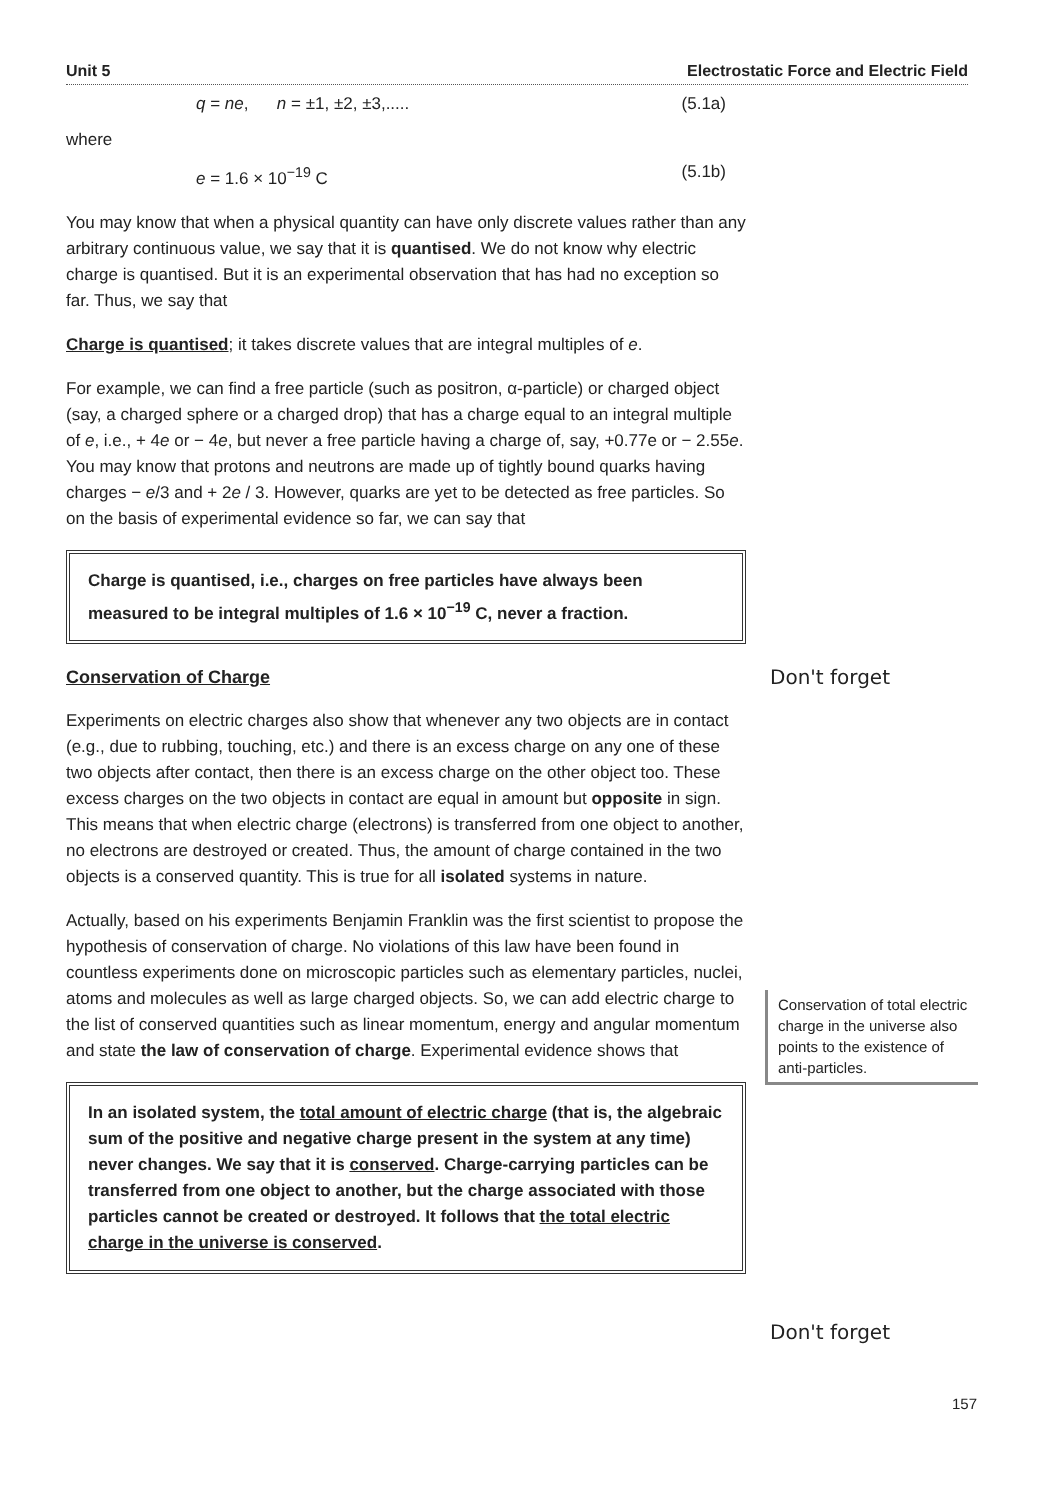Unit 5 Electrostatic Force and Electric Field
q = ne, n = ±1, ±2, ±3,..... (5.1a)
where
e = 1.6 × 10<sup>−19</sup> C (5.1b)
You may know that when a physical quantity can have only discrete values rather than any arbitrary continuous value, we say that it is quantised. We do not know why electric charge is quantised. But it is an experimental observation that has had no exception so far. Thus, we say that
Charge is quantised; it takes discrete values that are integral multiples of e.
For example, we can find a free particle (such as positron, α-particle) or charged object (say, a charged sphere or a charged drop) that has a charge equal to an integral multiple of e, i.e., + 4e or − 4e, but never a free particle having a charge of, say, +0.77e or − 2.55e. You may know that protons and neutrons are made up of tightly bound quarks having charges − e/3 and + 2e / 3. However, quarks are yet to be detected as free particles. So on the basis of experimental evidence so far, we can say that
Charge is quantised, i.e., charges on free particles have always been measured to be integral multiples of 1.6 × 10<sup>−19</sup> C, never a fraction.
Conservation of Charge
Experiments on electric charges also show that whenever any two objects are in contact (e.g., due to rubbing, touching, etc.) and there is an excess charge on any one of these two objects after contact, then there is an excess charge on the other object too. These excess charges on the two objects in contact are equal in amount but opposite in sign. This means that when electric charge (electrons) is transferred from one object to another, no electrons are destroyed or created. Thus, the amount of charge contained in the two objects is a conserved quantity. This is true for all isolated systems in nature.
Actually, based on his experiments Benjamin Franklin was the first scientist to propose the hypothesis of conservation of charge. No violations of this law have been found in countless experiments done on microscopic particles such as elementary particles, nuclei, atoms and molecules as well as large charged objects. So, we can add electric charge to the list of conserved quantities such as linear momentum, energy and angular momentum and state the law of conservation of charge. Experimental evidence shows that
In an isolated system, the total amount of electric charge (that is, the algebraic sum of the positive and negative charge present in the system at any time) never changes. We say that it is conserved. Charge-carrying particles can be transferred from one object to another, but the charge associated with those particles cannot be created or destroyed. It follows that the total electric charge in the universe is conserved.
Don't forget
Conservation of total electric charge in the universe also points to the existence of anti-particles.
Don't forget
157